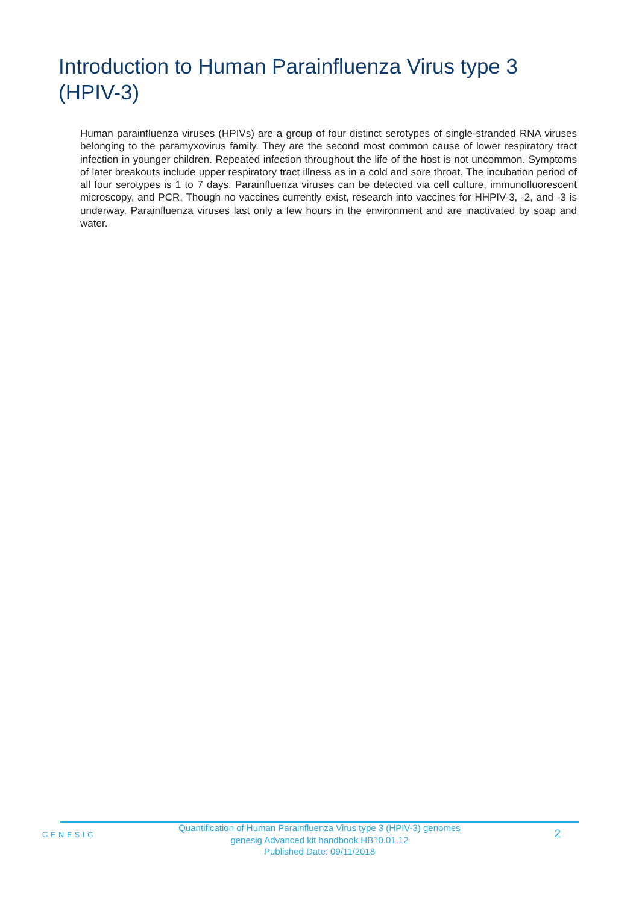Introduction to Human Parainfluenza Virus type 3 (HPIV-3)
Human parainfluenza viruses (HPIVs) are a group of four distinct serotypes of single-stranded RNA viruses belonging to the paramyxovirus family. They are the second most common cause of lower respiratory tract infection in younger children. Repeated infection throughout the life of the host is not uncommon. Symptoms of later breakouts include upper respiratory tract illness as in a cold and sore throat. The incubation period of all four serotypes is 1 to 7 days. Parainfluenza viruses can be detected via cell culture, immunofluorescent microscopy, and PCR. Though no vaccines currently exist, research into vaccines for HHPIV-3, -2, and -3 is underway. Parainfluenza viruses last only a few hours in the environment and are inactivated by soap and water.
GENESIG
Quantification of Human Parainfluenza Virus type 3 (HPIV-3) genomes
genesig Advanced kit handbook HB10.01.12
Published Date: 09/11/2018
2